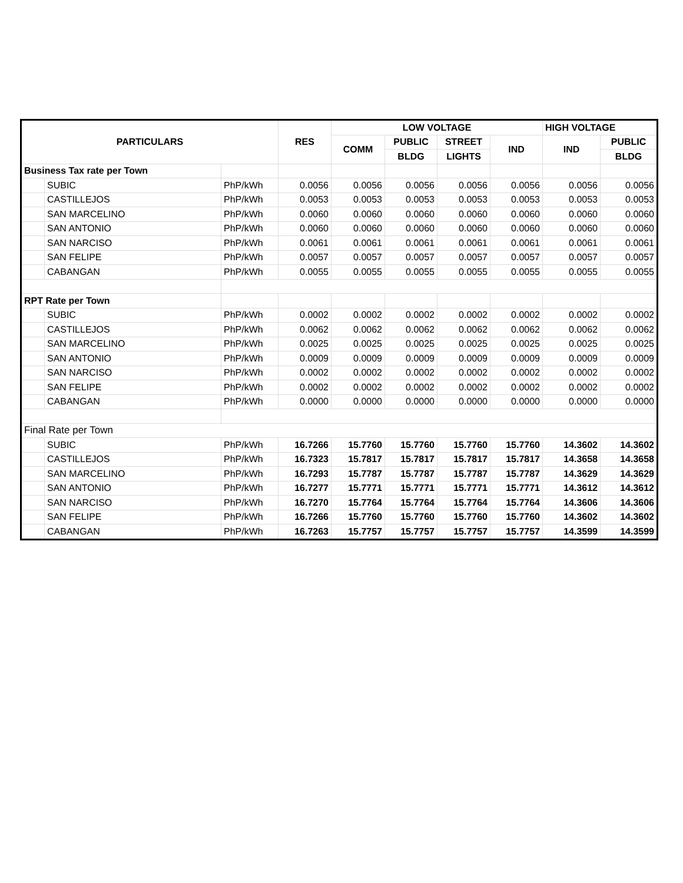| PARTICULARS | | | RES | LOW VOLTAGE | | | | HIGH VOLTAGE | |
| --- | --- | --- | --- | --- | --- | --- | --- | --- | --- |
| | | | | COMM | PUBLIC | STREET | IND | IND | PUBLIC |
| | | | | | BLDG | LIGHTS | | | BLDG |
| Business Tax rate per Town | | | | | | | | | |
| | SUBIC | PhP/kWh | 0.0056 | 0.0056 | 0.0056 | 0.0056 | 0.0056 | 0.0056 | 0.0056 |
| | CASTILLEJOS | PhP/kWh | 0.0053 | 0.0053 | 0.0053 | 0.0053 | 0.0053 | 0.0053 | 0.0053 |
| | SAN MARCELINO | PhP/kWh | 0.0060 | 0.0060 | 0.0060 | 0.0060 | 0.0060 | 0.0060 | 0.0060 |
| | SAN ANTONIO | PhP/kWh | 0.0060 | 0.0060 | 0.0060 | 0.0060 | 0.0060 | 0.0060 | 0.0060 |
| | SAN NARCISO | PhP/kWh | 0.0061 | 0.0061 | 0.0061 | 0.0061 | 0.0061 | 0.0061 | 0.0061 |
| | SAN FELIPE | PhP/kWh | 0.0057 | 0.0057 | 0.0057 | 0.0057 | 0.0057 | 0.0057 | 0.0057 |
| | CABANGAN | PhP/kWh | 0.0055 | 0.0055 | 0.0055 | 0.0055 | 0.0055 | 0.0055 | 0.0055 |
| RPT Rate per Town | | | | | | | | | |
| | SUBIC | PhP/kWh | 0.0002 | 0.0002 | 0.0002 | 0.0002 | 0.0002 | 0.0002 | 0.0002 |
| | CASTILLEJOS | PhP/kWh | 0.0062 | 0.0062 | 0.0062 | 0.0062 | 0.0062 | 0.0062 | 0.0062 |
| | SAN MARCELINO | PhP/kWh | 0.0025 | 0.0025 | 0.0025 | 0.0025 | 0.0025 | 0.0025 | 0.0025 |
| | SAN ANTONIO | PhP/kWh | 0.0009 | 0.0009 | 0.0009 | 0.0009 | 0.0009 | 0.0009 | 0.0009 |
| | SAN NARCISO | PhP/kWh | 0.0002 | 0.0002 | 0.0002 | 0.0002 | 0.0002 | 0.0002 | 0.0002 |
| | SAN FELIPE | PhP/kWh | 0.0002 | 0.0002 | 0.0002 | 0.0002 | 0.0002 | 0.0002 | 0.0002 |
| | CABANGAN | PhP/kWh | 0.0000 | 0.0000 | 0.0000 | 0.0000 | 0.0000 | 0.0000 | 0.0000 |
| Final Rate per Town | | | | | | | | | |
| | SUBIC | PhP/kWh | 16.7266 | 15.7760 | 15.7760 | 15.7760 | 15.7760 | 14.3602 | 14.3602 |
| | CASTILLEJOS | PhP/kWh | 16.7323 | 15.7817 | 15.7817 | 15.7817 | 15.7817 | 14.3658 | 14.3658 |
| | SAN MARCELINO | PhP/kWh | 16.7293 | 15.7787 | 15.7787 | 15.7787 | 15.7787 | 14.3629 | 14.3629 |
| | SAN ANTONIO | PhP/kWh | 16.7277 | 15.7771 | 15.7771 | 15.7771 | 15.7771 | 14.3612 | 14.3612 |
| | SAN NARCISO | PhP/kWh | 16.7270 | 15.7764 | 15.7764 | 15.7764 | 15.7764 | 14.3606 | 14.3606 |
| | SAN FELIPE | PhP/kWh | 16.7266 | 15.7760 | 15.7760 | 15.7760 | 15.7760 | 14.3602 | 14.3602 |
| | CABANGAN | PhP/kWh | 16.7263 | 15.7757 | 15.7757 | 15.7757 | 15.7757 | 14.3599 | 14.3599 |